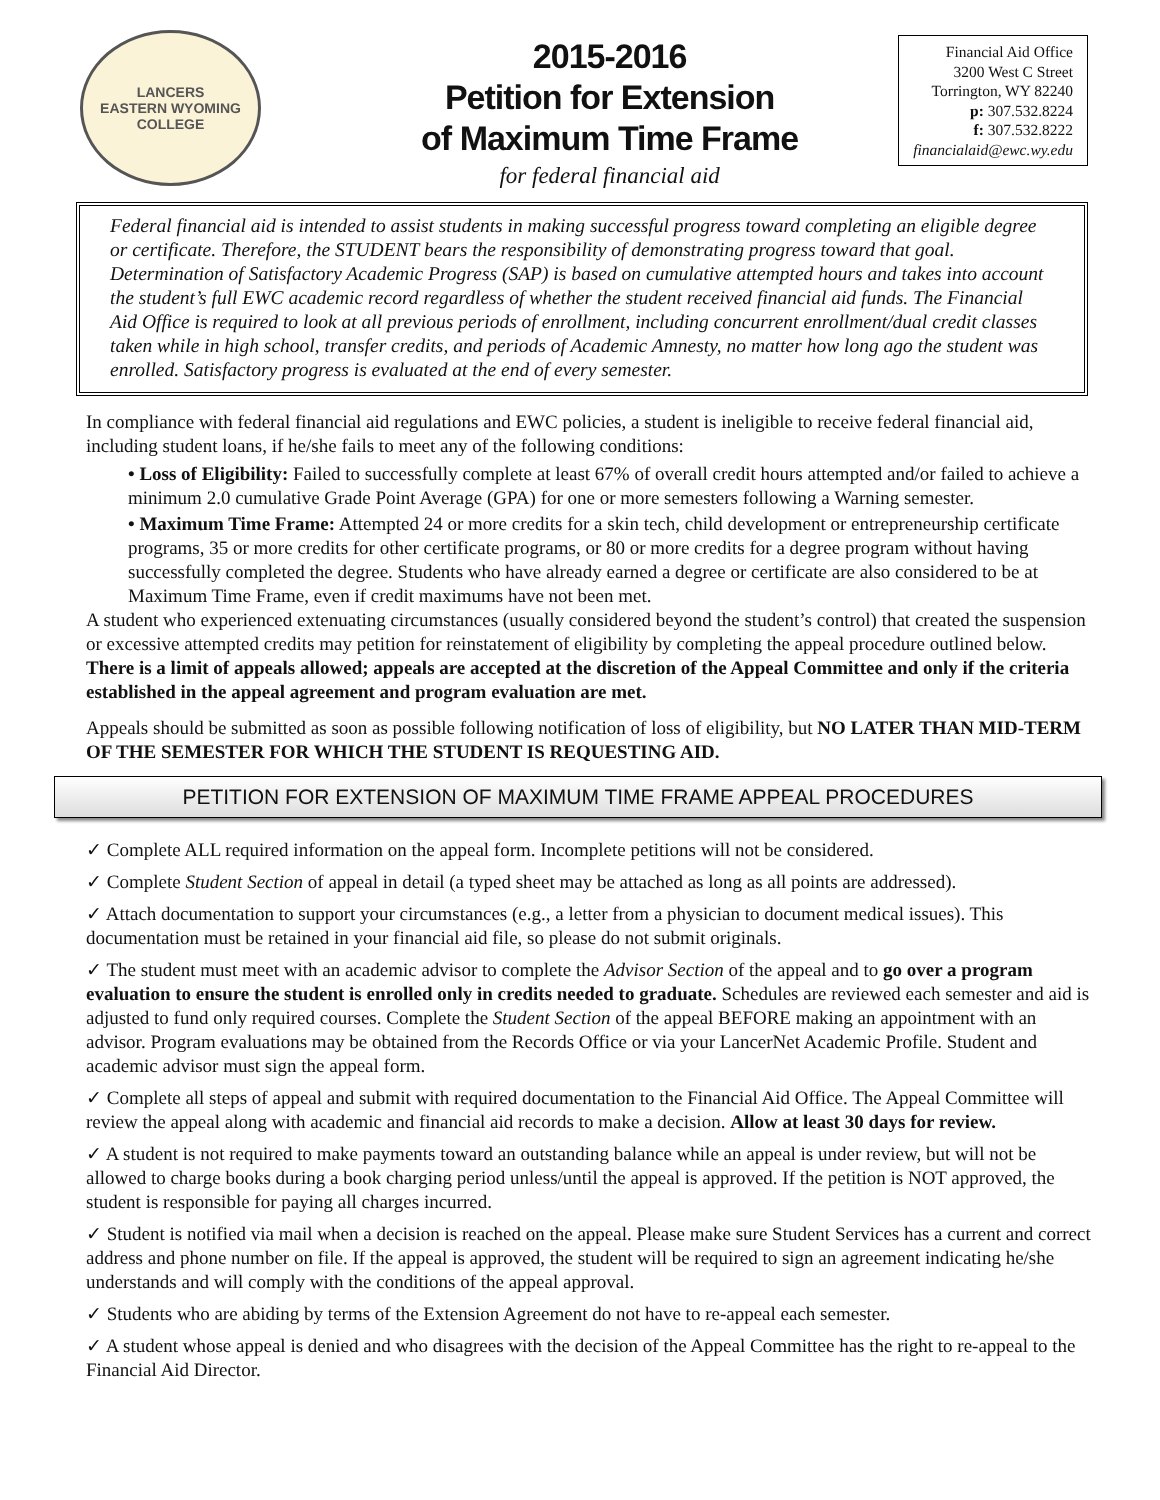LANCERS
EASTERN WYOMING
COLLEGE
2015-2016
Petition for Extension
of Maximum Time Frame
for federal financial aid
Financial Aid Office
3200 West C Street
Torrington, WY 82240
p: 307.532.8224
f: 307.532.8222
financialaid@ewc.wy.edu
Federal financial aid is intended to assist students in making successful progress toward completing an eligible degree or certificate. Therefore, the STUDENT bears the responsibility of demonstrating progress toward that goal. Determination of Satisfactory Academic Progress (SAP) is based on cumulative attempted hours and takes into account the student’s full EWC academic record regardless of whether the student received financial aid funds. The Financial Aid Office is required to look at all previous periods of enrollment, including concurrent enrollment/dual credit classes taken while in high school, transfer credits, and periods of Academic Amnesty, no matter how long ago the student was enrolled. Satisfactory progress is evaluated at the end of every semester.
In compliance with federal financial aid regulations and EWC policies, a student is ineligible to receive federal financial aid, including student loans, if he/she fails to meet any of the following conditions:
• Loss of Eligibility: Failed to successfully complete at least 67% of overall credit hours attempted and/or failed to achieve a minimum 2.0 cumulative Grade Point Average (GPA) for one or more semesters following a Warning semester.
• Maximum Time Frame: Attempted 24 or more credits for a skin tech, child development or entrepreneurship certificate programs, 35 or more credits for other certificate programs, or 80 or more credits for a degree program without having successfully completed the degree. Students who have already earned a degree or certificate are also considered to be at Maximum Time Frame, even if credit maximums have not been met.
A student who experienced extenuating circumstances (usually considered beyond the student’s control) that created the suspension or excessive attempted credits may petition for reinstatement of eligibility by completing the appeal procedure outlined below. There is a limit of appeals allowed; appeals are accepted at the discretion of the Appeal Committee and only if the criteria established in the appeal agreement and program evaluation are met.
Appeals should be submitted as soon as possible following notification of loss of eligibility, but NO LATER THAN MID-TERM OF THE SEMESTER FOR WHICH THE STUDENT IS REQUESTING AID.
PETITION FOR EXTENSION OF MAXIMUM TIME FRAME APPEAL PROCEDURES
✓ Complete ALL required information on the appeal form. Incomplete petitions will not be considered.
✓ Complete Student Section of appeal in detail (a typed sheet may be attached as long as all points are addressed).
✓ Attach documentation to support your circumstances (e.g., a letter from a physician to document medical issues). This documentation must be retained in your financial aid file, so please do not submit originals.
✓ The student must meet with an academic advisor to complete the Advisor Section of the appeal and to go over a program evaluation to ensure the student is enrolled only in credits needed to graduate. Schedules are reviewed each semester and aid is adjusted to fund only required courses. Complete the Student Section of the appeal BEFORE making an appointment with an advisor. Program evaluations may be obtained from the Records Office or via your LancerNet Academic Profile. Student and academic advisor must sign the appeal form.
✓ Complete all steps of appeal and submit with required documentation to the Financial Aid Office. The Appeal Committee will review the appeal along with academic and financial aid records to make a decision. Allow at least 30 days for review.
✓ A student is not required to make payments toward an outstanding balance while an appeal is under review, but will not be allowed to charge books during a book charging period unless/until the appeal is approved. If the petition is NOT approved, the student is responsible for paying all charges incurred.
✓ Student is notified via mail when a decision is reached on the appeal. Please make sure Student Services has a current and correct address and phone number on file. If the appeal is approved, the student will be required to sign an agreement indicating he/she understands and will comply with the conditions of the appeal approval.
✓ Students who are abiding by terms of the Extension Agreement do not have to re-appeal each semester.
✓ A student whose appeal is denied and who disagrees with the decision of the Appeal Committee has the right to re-appeal to the Financial Aid Director.